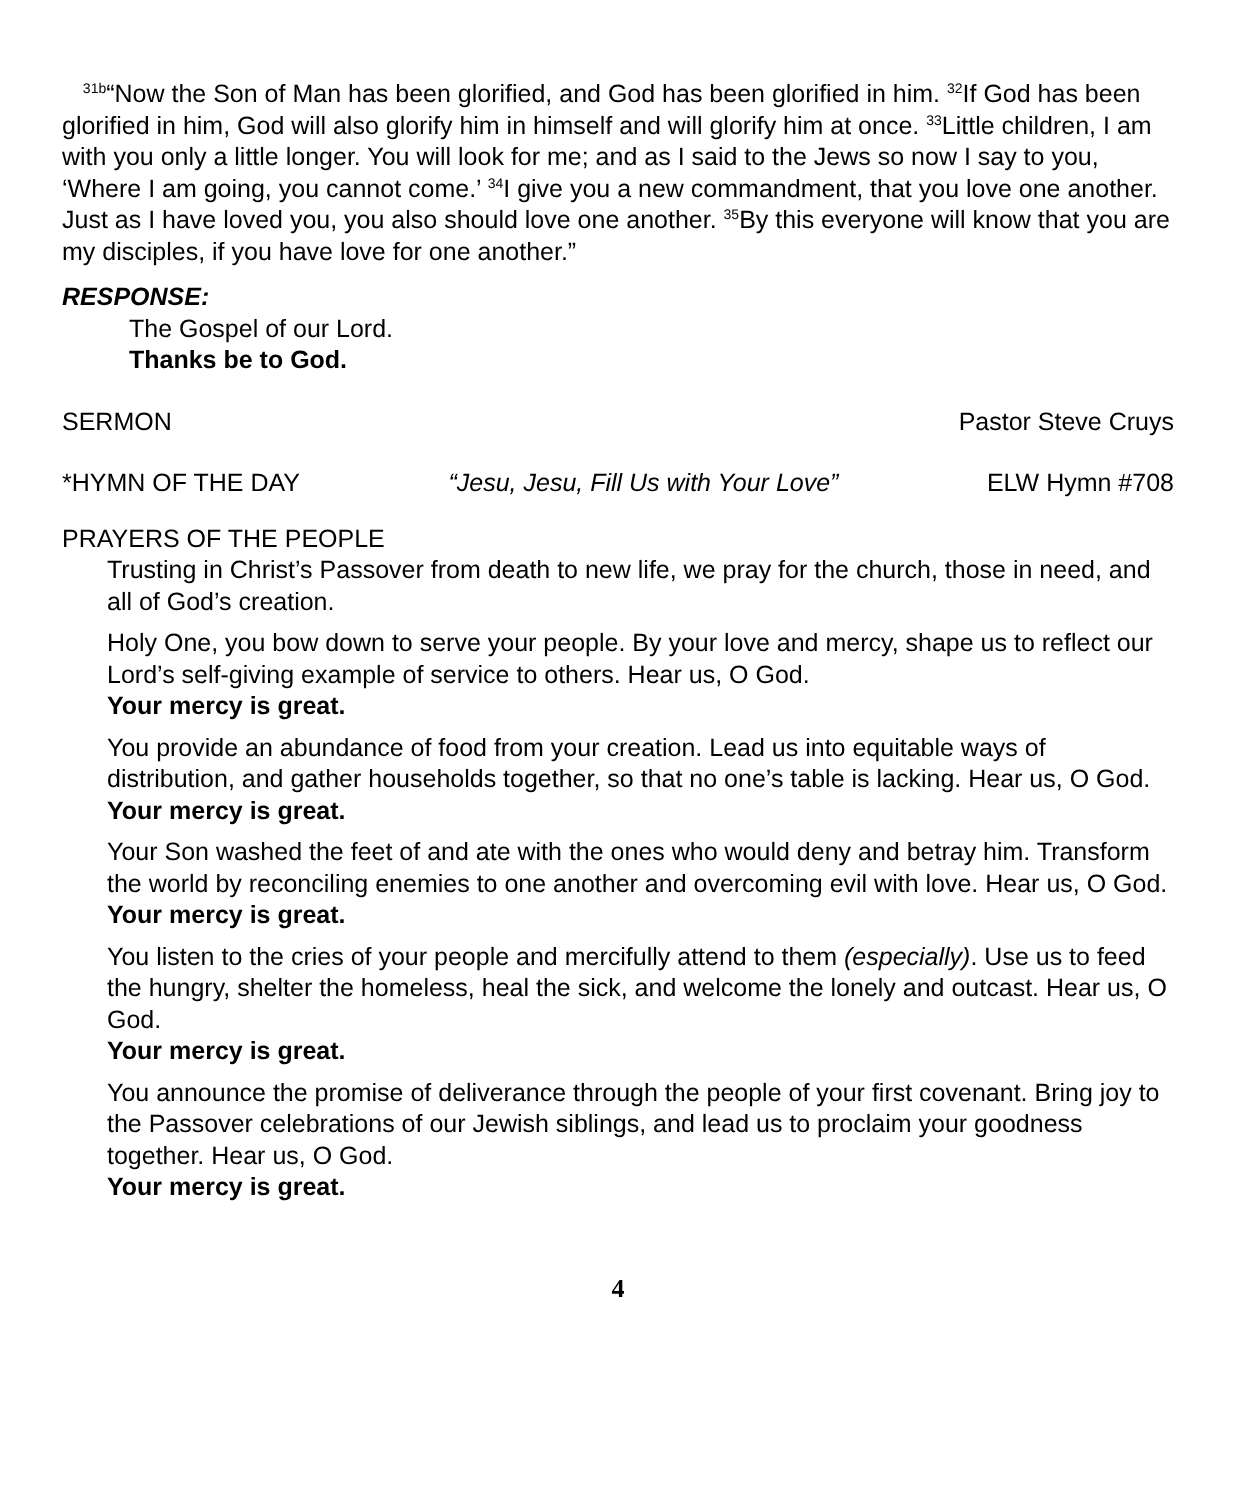<sup>31b</sup>“Now the Son of Man has been glorified, and God has been glorified in him. <sup>32</sup>If God has been glorified in him, God will also glorify him in himself and will glorify him at once. <sup>33</sup>Little children, I am with you only a little longer. You will look for me; and as I said to the Jews so now I say to you, ‘Where I am going, you cannot come.’ <sup>34</sup>I give you a new commandment, that you love one another. Just as I have loved you, you also should love one another. <sup>35</sup>By this everyone will know that you are my disciples, if you have love for one another.”
RESPONSE:
The Gospel of our Lord.
Thanks be to God.
SERMON Pastor Steve Cruys
*HYMN OF THE DAY “Jesu, Jesu, Fill Us with Your Love” ELW Hymn #708
PRAYERS OF THE PEOPLE
Trusting in Christ’s Passover from death to new life, we pray for the church, those in need, and all of God’s creation.
Holy One, you bow down to serve your people. By your love and mercy, shape us to reflect our Lord’s self-giving example of service to others. Hear us, O God.
Your mercy is great.
You provide an abundance of food from your creation. Lead us into equitable ways of distribution, and gather households together, so that no one’s table is lacking. Hear us, O God.
Your mercy is great.
Your Son washed the feet of and ate with the ones who would deny and betray him. Transform the world by reconciling enemies to one another and overcoming evil with love. Hear us, O God.
Your mercy is great.
You listen to the cries of your people and mercifully attend to them (especially). Use us to feed the hungry, shelter the homeless, heal the sick, and welcome the lonely and outcast. Hear us, O God.
Your mercy is great.
You announce the promise of deliverance through the people of your first covenant. Bring joy to the Passover celebrations of our Jewish siblings, and lead us to proclaim your goodness together. Hear us, O God.
Your mercy is great.
4